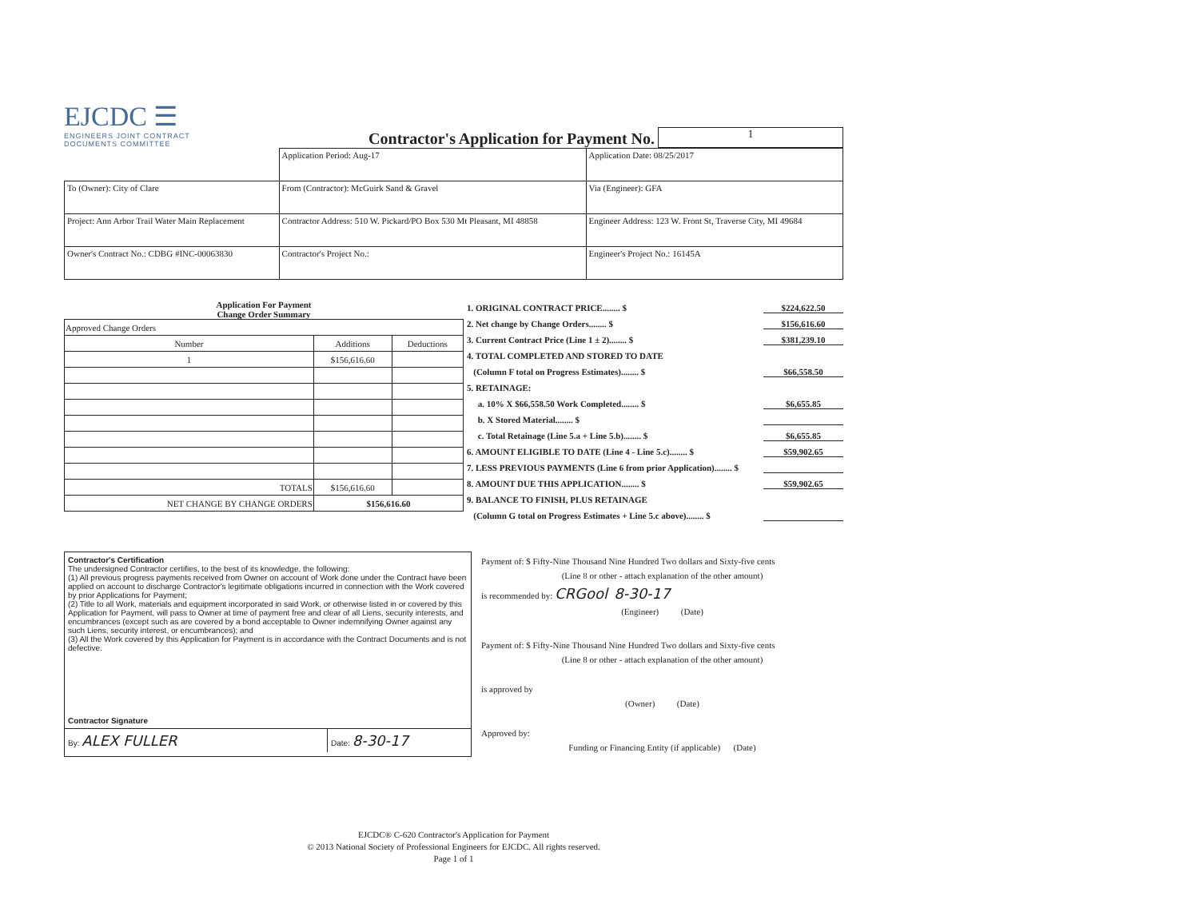EJCDC ☰
ENGINEERS JOINT CONTRACT
DOCUMENTS COMMITTEE
Contractor's Application for Payment No.
1
| | Application Period: Aug-17 | Application Date: 08/25/2017 |
| To (Owner): City of Clare | From (Contractor): McGuirk Sand & Gravel | Via (Engineer): GFA |
| Project: Ann Arbor Trail Water Main Replacement | Contractor Address: 510 W. Pickard/PO Box 530 Mt Pleasant, MI 48858 | Engineer Address: 123 W. Front St, Traverse City, MI 49684 |
| Owner's Contract No.: CDBG #INC-00063830 | Contractor's Project No.: | Engineer's Project No.: 16145A |
Application For Payment
Change Order Summary
| Approved Change Orders | | |
| --- | --- | --- |
| Number | Additions | Deductions |
| 1 | $156,616.60 | |
| TOTALS | $156,616.60 | |
| NET CHANGE BY CHANGE ORDERS | $156,616.60 | |
1. ORIGINAL CONTRACT PRICE........ $ $224,622.50
2. Net change by Change Orders........ $ $156,616.60
3. Current Contract Price (Line 1 ± 2)........ $ $381,239.10
4. TOTAL COMPLETED AND STORED TO DATE
(Column F total on Progress Estimates)........ $ $66,558.50
5. RETAINAGE:
a. 10% X $66,558.50 Work Completed........ $ $6,655.85
b. X Stored Material........ $
c. Total Retainage (Line 5.a + Line 5.b)........ $ $6,655.85
6. AMOUNT ELIGIBLE TO DATE (Line 4 - Line 5.c)........ $ $59,902.65
7. LESS PREVIOUS PAYMENTS (Line 6 from prior Application)........ $
8. AMOUNT DUE THIS APPLICATION........ $ $59,902.65
9. BALANCE TO FINISH, PLUS RETAINAGE
(Column G total on Progress Estimates + Line 5.c above)........ $
Contractor's Certification
The undersigned Contractor certifies, to the best of its knowledge, the following:
(1) All previous progress payments received from Owner on account of Work done under the Contract have been applied on account to discharge Contractor's legitimate obligations incurred in connection with the Work covered by prior Applications for Payment;
(2) Title to all Work, materials and equipment incorporated in said Work, or otherwise listed in or covered by this Application for Payment, will pass to Owner at time of payment free and clear of all Liens, security interests, and encumbrances (except such as are covered by a bond acceptable to Owner indemnifying Owner against any such Liens, security interest, or encumbrances); and
(3) All the Work covered by this Application for Payment is in accordance with the Contract Documents and is not defective.
Contractor Signature
By: ALEX FULLER
Date: 8-30-17
Payment of: $ Fifty-Nine Thousand Nine Hundred Two dollars and Sixty-five cents
(Line 8 or other - attach explanation of the other amount)
is recommended by: CRGool 8-30-17
(Engineer) (Date)
Payment of: $ Fifty-Nine Thousand Nine Hundred Two dollars and Sixty-five cents
(Line 8 or other - attach explanation of the other amount)
is approved by
(Owner) (Date)
Approved by:
Funding or Financing Entity (if applicable) (Date)
EJCDC® C-620 Contractor's Application for Payment
© 2013 National Society of Professional Engineers for EJCDC. All rights reserved.
Page 1 of 1